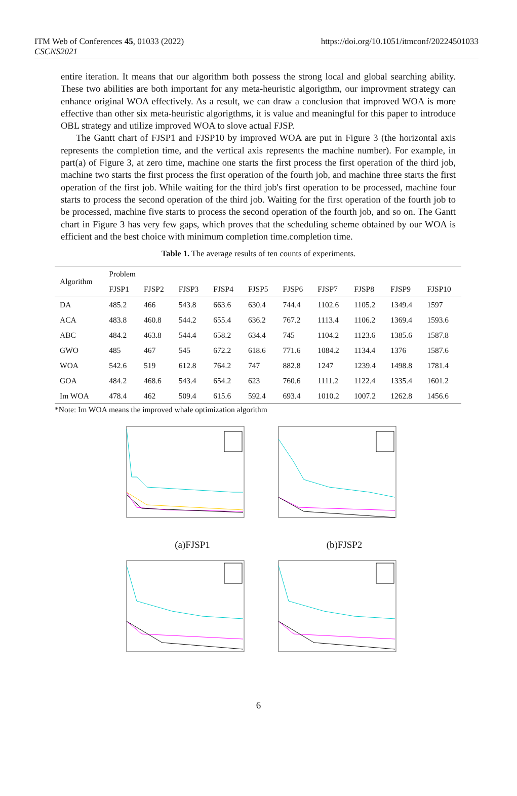ITM Web of Conferences 45, 01033 (2022)
CSCNS2021
https://doi.org/10.1051/itmconf/20224501033
entire iteration. It means that our algorithm both possess the strong local and global searching ability. These two abilities are both important for any meta-heuristic algorigthm, our improvment strategy can enhance original WOA effectively. As a result, we can draw a conclusion that improved WOA is more effective than other six meta-heuristic algorigthms, it is value and meaningful for this paper to introduce OBL strategy and utilize improved WOA to slove actual FJSP.
The Gantt chart of FJSP1 and FJSP10 by improved WOA are put in Figure 3 (the horizontal axis represents the completion time, and the vertical axis represents the machine number). For example, in part(a) of Figure 3, at zero time, machine one starts the first process the first operation of the third job, machine two starts the first process the first operation of the fourth job, and machine three starts the first operation of the first job. While waiting for the third job's first operation to be processed, machine four starts to process the second operation of the third job. Waiting for the first operation of the fourth job to be processed, machine five starts to process the second operation of the fourth job, and so on. The Gantt chart in Figure 3 has very few gaps, which proves that the scheduling scheme obtained by our WOA is efficient and the best choice with minimum completion time.completion time.
Table 1. The average results of ten counts of experiments.
| Algorithm | Problem | | | | | | | | | |
| --- | --- | --- | --- | --- | --- | --- | --- | --- | --- | --- |
| | FJSP1 | FJSP2 | FJSP3 | FJSP4 | FJSP5 | FJSP6 | FJSP7 | FJSP8 | FJSP9 | FJSP10 |
| DA | 485.2 | 466 | 543.8 | 663.6 | 630.4 | 744.4 | 1102.6 | 1105.2 | 1349.4 | 1597 |
| ACA | 483.8 | 460.8 | 544.2 | 655.4 | 636.2 | 767.2 | 1113.4 | 1106.2 | 1369.4 | 1593.6 |
| ABC | 484.2 | 463.8 | 544.4 | 658.2 | 634.4 | 745 | 1104.2 | 1123.6 | 1385.6 | 1587.8 |
| GWO | 485 | 467 | 545 | 672.2 | 618.6 | 771.6 | 1084.2 | 1134.4 | 1376 | 1587.6 |
| WOA | 542.6 | 519 | 612.8 | 764.2 | 747 | 882.8 | 1247 | 1239.4 | 1498.8 | 1781.4 |
| GOA | 484.2 | 468.6 | 543.4 | 654.2 | 623 | 760.6 | 1111.2 | 1122.4 | 1335.4 | 1601.2 |
| Im WOA | 478.4 | 462 | 509.4 | 615.6 | 592.4 | 693.4 | 1010.2 | 1007.2 | 1262.8 | 1456.6 |
*Note: Im WOA means the improved whale optimization algorithm
(a)FJSP1
(b)FJSP2
6